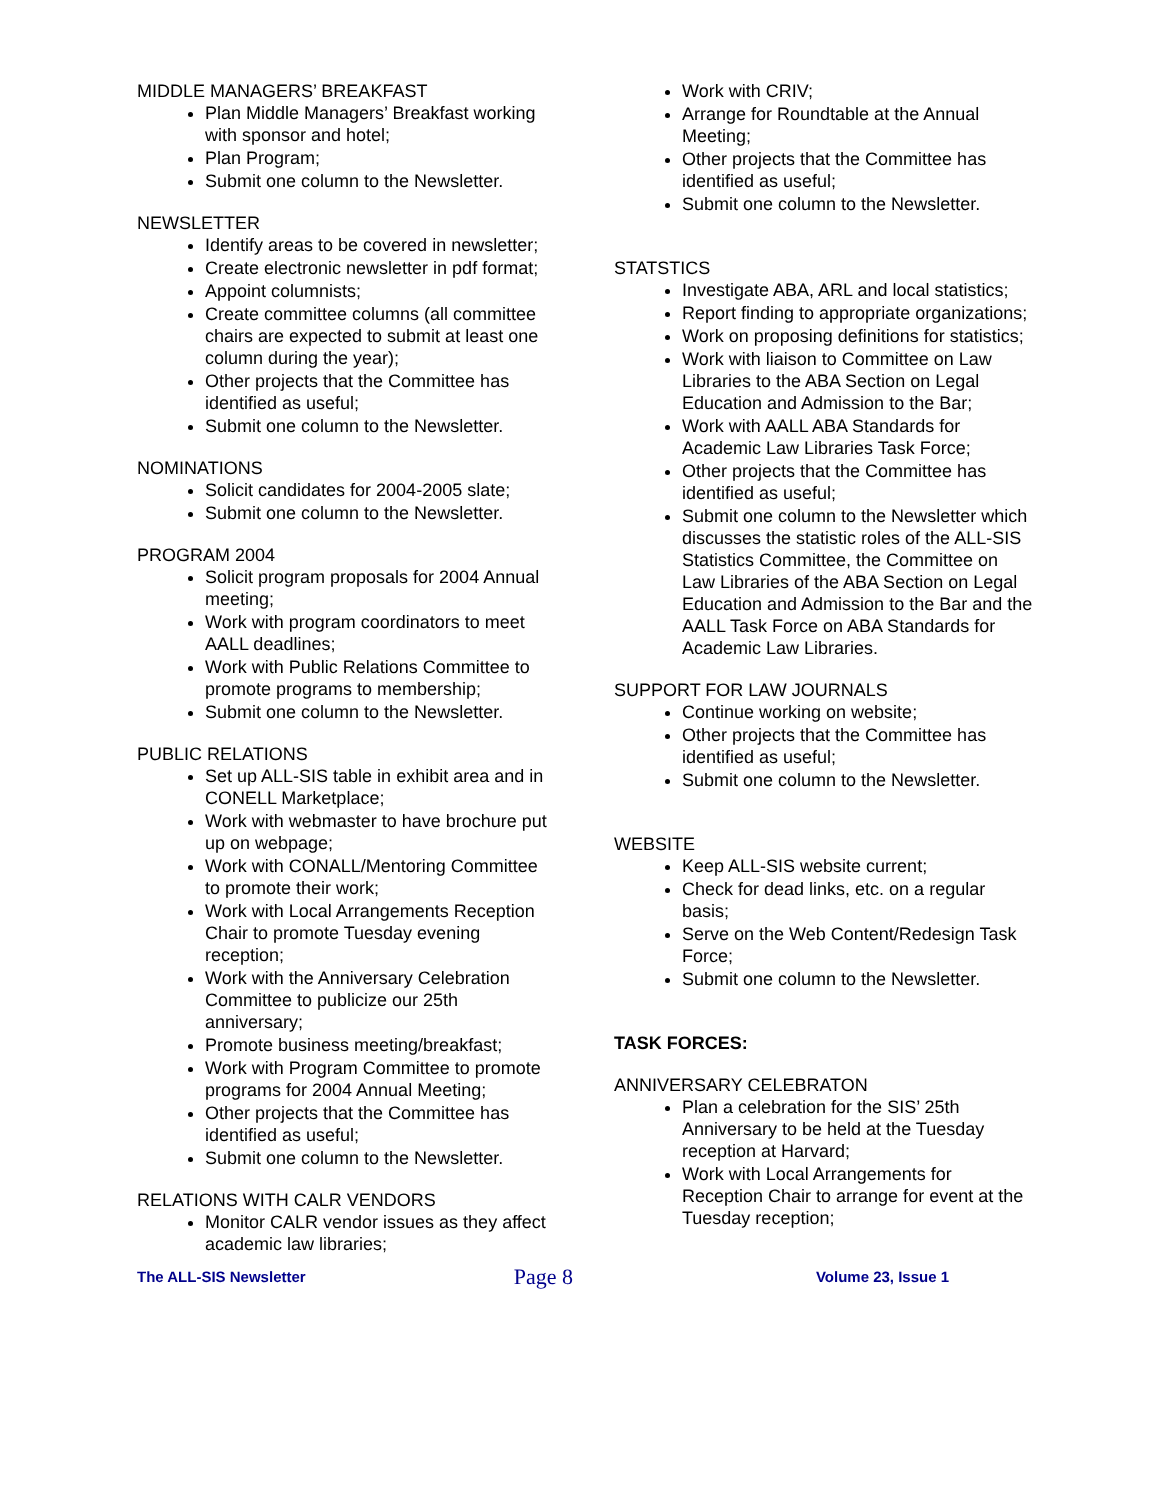MIDDLE MANAGERS’ BREAKFAST
Plan Middle Managers’ Breakfast working with sponsor and hotel;
Plan Program;
Submit one column to the Newsletter.
NEWSLETTER
Identify areas to be covered in newsletter;
Create electronic newsletter in pdf format;
Appoint columnists;
Create committee columns (all committee chairs are expected to submit at least one column during the year);
Other projects that the Committee has identified as useful;
Submit one column to the Newsletter.
NOMINATIONS
Solicit candidates for 2004-2005 slate;
Submit one column to the Newsletter.
PROGRAM 2004
Solicit program proposals for 2004 Annual meeting;
Work with program coordinators to meet AALL deadlines;
Work with Public Relations Committee to promote programs to membership;
Submit one column to the Newsletter.
PUBLIC RELATIONS
Set up ALL-SIS table in exhibit area and in CONELL Marketplace;
Work with webmaster to have brochure put up on webpage;
Work with CONALL/Mentoring Committee to promote their work;
Work with Local Arrangements Reception Chair to promote Tuesday evening reception;
Work with the Anniversary Celebration Committee to publicize our 25th anniversary;
Promote business meeting/breakfast;
Work with Program Committee to promote programs for 2004 Annual Meeting;
Other projects that the Committee has identified as useful;
Submit one column to the Newsletter.
RELATIONS WITH CALR VENDORS
Monitor CALR vendor issues as they affect academic law libraries;
Work with CRIV;
Arrange for Roundtable at the Annual Meeting;
Other projects that the Committee has identified as useful;
Submit one column to the Newsletter.
STATSTICS
Investigate ABA, ARL and local statistics;
Report finding to appropriate organizations;
Work on proposing definitions for statistics;
Work with liaison to Committee on Law Libraries to the ABA Section on Legal Education and Admission to the Bar;
Work with AALL ABA Standards for Academic Law Libraries Task Force;
Other projects that the Committee has identified as useful;
Submit one column to the Newsletter which discusses the statistic roles of the ALL-SIS Statistics Committee, the Committee on Law Libraries of the ABA Section on Legal Education and Admission to the Bar and the AALL Task Force on ABA Standards for Academic Law Libraries.
SUPPORT FOR LAW JOURNALS
Continue working on website;
Other projects that the Committee has identified as useful;
Submit one column to the Newsletter.
WEBSITE
Keep ALL-SIS website current;
Check for dead links, etc. on a regular basis;
Serve on the Web Content/Redesign Task Force;
Submit one column to the Newsletter.
TASK FORCES:
ANNIVERSARY CELEBRATON
Plan a celebration for the SIS’ 25th Anniversary to be held at the Tuesday reception at Harvard;
Work with Local Arrangements for Reception Chair to arrange for event at the Tuesday reception;
The ALL-SIS Newsletter Page 8 Volume 23, Issue 1